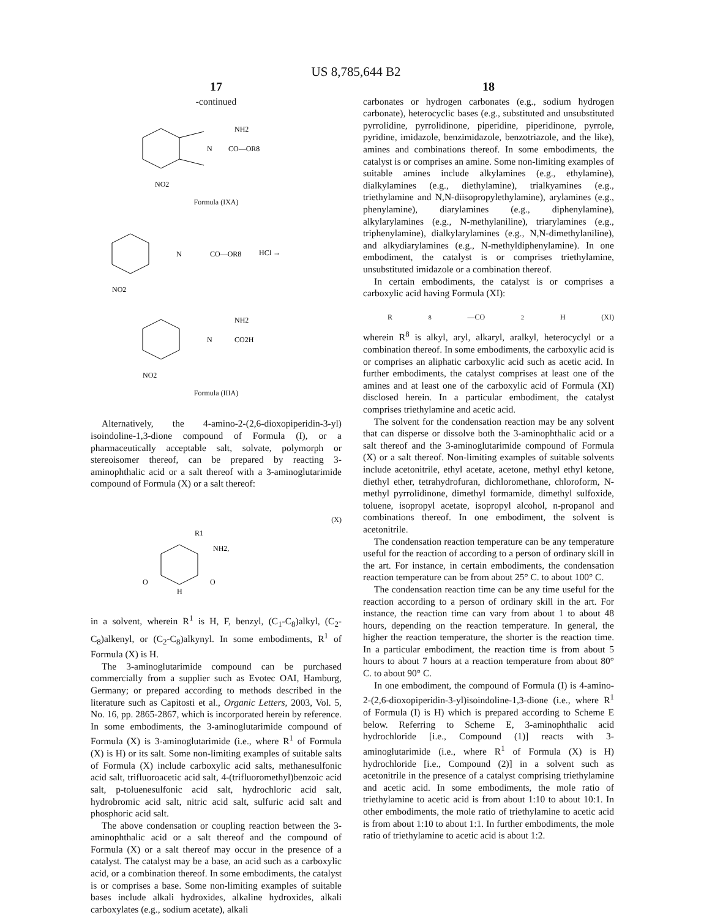US 8,785,644 B2
17
-continued
N
CO—OR8
NH2
NO2
Formula (IXA)
N
CO—OR8
HCl →
NO2
N
CO2H
NH2
NO2
Formula (IIIA)
Alternatively, the 4-amino-2-(2,6-dioxopiperidin-3-yl) isoindoline-1,3-dione compound of Formula (I), or a pharmaceutically acceptable salt, solvate, polymorph or stereoisomer thereof, can be prepared by reacting 3-aminophthalic acid or a salt thereof with a 3-aminoglutarimide compound of Formula (X) or a salt thereof:
(X)
R1
NH2,
O
O
H
in a solvent, wherein R<sup>1</sup> is H, F, benzyl, (C<sub>1</sub>-C<sub>8</sub>)alkyl, (C<sub>2</sub>-C<sub>8</sub>)alkenyl, or (C<sub>2</sub>-C<sub>8</sub>)alkynyl. In some embodiments, R<sup>1</sup> of Formula (X) is H.
The 3-aminoglutarimide compound can be purchased commercially from a supplier such as Evotec OAI, Hamburg, Germany; or prepared according to methods described in the literature such as Capitosti et al., Organic Letters, 2003, Vol. 5, No. 16, pp. 2865-2867, which is incorporated herein by reference. In some embodiments, the 3-aminoglutarimide compound of Formula (X) is 3-aminoglutarimide (i.e., where R<sup>1</sup> of Formula (X) is H) or its salt. Some non-limiting examples of suitable salts of Formula (X) include carboxylic acid salts, methanesulfonic acid salt, trifluoroacetic acid salt, 4-(trifluoromethyl)benzoic acid salt, p-toluenesulfonic acid salt, hydrochloric acid salt, hydrobromic acid salt, nitric acid salt, sulfuric acid salt and phosphoric acid salt.
The above condensation or coupling reaction between the 3-aminophthalic acid or a salt thereof and the compound of Formula (X) or a salt thereof may occur in the presence of a catalyst. The catalyst may be a base, an acid such as a carboxylic acid, or a combination thereof. In some embodiments, the catalyst is or comprises a base. Some non-limiting examples of suitable bases include alkali hydroxides, alkaline hydroxides, alkali carboxylates (e.g., sodium acetate), alkali
18
carbonates or hydrogen carbonates (e.g., sodium hydrogen carbonate), heterocyclic bases (e.g., substituted and unsubstituted pyrrolidine, pyrrolidinone, piperidine, piperidinone, pyrrole, pyridine, imidazole, benzimidazole, benzotriazole, and the like), amines and combinations thereof. In some embodiments, the catalyst is or comprises an amine. Some non-limiting examples of suitable amines include alkylamines (e.g., ethylamine), dialkylamines (e.g., diethylamine), trialkyamines (e.g., triethylamine and N,N-diisopropylethylamine), arylamines (e.g., phenylamine), diarylamines (e.g., diphenylamine), alkylarylamines (e.g., N-methylaniline), triarylamines (e.g., triphenylamine), dialkylarylamines (e.g., N,N-dimethylaniline), and alkydiarylamines (e.g., N-methyldiphenylamine). In one embodiment, the catalyst is or comprises triethylamine, unsubstituted imidazole or a combination thereof.
In certain embodiments, the catalyst is or comprises a carboxylic acid having Formula (XI):
R<sup>8</sup>—CO<sub>2</sub>H (XI)
wherein R<sup>8</sup> is alkyl, aryl, alkaryl, aralkyl, heterocyclyl or a combination thereof. In some embodiments, the carboxylic acid is or comprises an aliphatic carboxylic acid such as acetic acid. In further embodiments, the catalyst comprises at least one of the amines and at least one of the carboxylic acid of Formula (XI) disclosed herein. In a particular embodiment, the catalyst comprises triethylamine and acetic acid.
The solvent for the condensation reaction may be any solvent that can disperse or dissolve both the 3-aminophthalic acid or a salt thereof and the 3-aminoglutarimide compound of Formula (X) or a salt thereof. Non-limiting examples of suitable solvents include acetonitrile, ethyl acetate, acetone, methyl ethyl ketone, diethyl ether, tetrahydrofuran, dichloromethane, chloroform, N-methyl pyrrolidinone, dimethyl formamide, dimethyl sulfoxide, toluene, isopropyl acetate, isopropyl alcohol, n-propanol and combinations thereof. In one embodiment, the solvent is acetonitrile.
The condensation reaction temperature can be any temperature useful for the reaction of according to a person of ordinary skill in the art. For instance, in certain embodiments, the condensation reaction temperature can be from about 25° C. to about 100° C.
The condensation reaction time can be any time useful for the reaction according to a person of ordinary skill in the art. For instance, the reaction time can vary from about 1 to about 48 hours, depending on the reaction temperature. In general, the higher the reaction temperature, the shorter is the reaction time. In a particular embodiment, the reaction time is from about 5 hours to about 7 hours at a reaction temperature from about 80° C. to about 90° C.
In one embodiment, the compound of Formula (I) is 4-amino-2-(2,6-dioxopiperidin-3-yl)isoindoline-1,3-dione (i.e., where R<sup>1</sup> of Formula (I) is H) which is prepared according to Scheme E below. Referring to Scheme E, 3-aminophthalic acid hydrochloride [i.e., Compound (1)] reacts with 3-aminoglutarimide (i.e., where R<sup>1</sup> of Formula (X) is H) hydrochloride [i.e., Compound (2)] in a solvent such as acetonitrile in the presence of a catalyst comprising triethylamine and acetic acid. In some embodiments, the mole ratio of triethylamine to acetic acid is from about 1:10 to about 10:1. In other embodiments, the mole ratio of triethylamine to acetic acid is from about 1:10 to about 1:1. In further embodiments, the mole ratio of triethylamine to acetic acid is about 1:2.